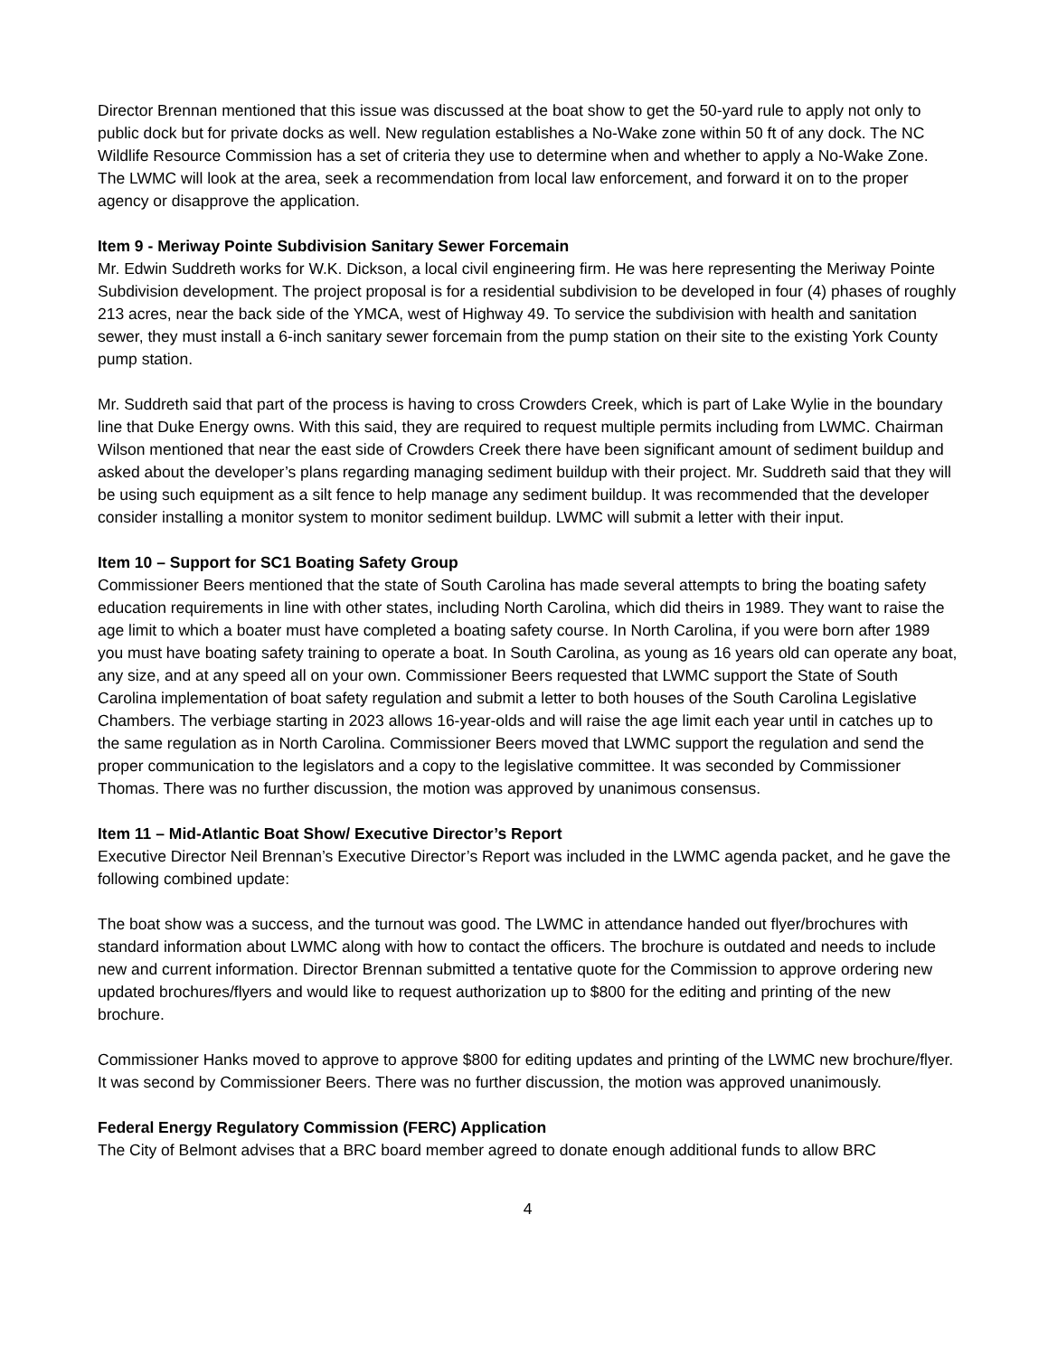Director Brennan mentioned that this issue was discussed at the boat show to get the 50-yard rule to apply not only to public dock but for private docks as well. New regulation establishes a No-Wake zone within 50 ft of any dock. The NC Wildlife Resource Commission has a set of criteria they use to determine when and whether to apply a No-Wake Zone. The LWMC will look at the area, seek a recommendation from local law enforcement, and forward it on to the proper agency or disapprove the application.
Item 9 - Meriway Pointe Subdivision Sanitary Sewer Forcemain
Mr. Edwin Suddreth works for W.K. Dickson, a local civil engineering firm. He was here representing the Meriway Pointe Subdivision development. The project proposal is for a residential subdivision to be developed in four (4) phases of roughly 213 acres, near the back side of the YMCA, west of Highway 49. To service the subdivision with health and sanitation sewer, they must install a 6-inch sanitary sewer forcemain from the pump station on their site to the existing York County pump station.
Mr. Suddreth said that part of the process is having to cross Crowders Creek, which is part of Lake Wylie in the boundary line that Duke Energy owns. With this said, they are required to request multiple permits including from LWMC. Chairman Wilson mentioned that near the east side of Crowders Creek there have been significant amount of sediment buildup and asked about the developer’s plans regarding managing sediment buildup with their project. Mr. Suddreth said that they will be using such equipment as a silt fence to help manage any sediment buildup. It was recommended that the developer consider installing a monitor system to monitor sediment buildup. LWMC will submit a letter with their input.
Item 10 – Support for SC1 Boating Safety Group
Commissioner Beers mentioned that the state of South Carolina has made several attempts to bring the boating safety education requirements in line with other states, including North Carolina, which did theirs in 1989. They want to raise the age limit to which a boater must have completed a boating safety course. In North Carolina, if you were born after 1989 you must have boating safety training to operate a boat. In South Carolina, as young as 16 years old can operate any boat, any size, and at any speed all on your own. Commissioner Beers requested that LWMC support the State of South Carolina implementation of boat safety regulation and submit a letter to both houses of the South Carolina Legislative Chambers. The verbiage starting in 2023 allows 16-year-olds and will raise the age limit each year until in catches up to the same regulation as in North Carolina. Commissioner Beers moved that LWMC support the regulation and send the proper communication to the legislators and a copy to the legislative committee. It was seconded by Commissioner Thomas. There was no further discussion, the motion was approved by unanimous consensus.
Item 11 – Mid-Atlantic Boat Show/ Executive Director’s Report
Executive Director Neil Brennan’s Executive Director’s Report was included in the LWMC agenda packet, and he gave the following combined update:
The boat show was a success, and the turnout was good. The LWMC in attendance handed out flyer/brochures with standard information about LWMC along with how to contact the officers. The brochure is outdated and needs to include new and current information. Director Brennan submitted a tentative quote for the Commission to approve ordering new updated brochures/flyers and would like to request authorization up to $800 for the editing and printing of the new brochure.
Commissioner Hanks moved to approve to approve $800 for editing updates and printing of the LWMC new brochure/flyer. It was second by Commissioner Beers. There was no further discussion, the motion was approved unanimously.
Federal Energy Regulatory Commission (FERC) Application
The City of Belmont advises that a BRC board member agreed to donate enough additional funds to allow BRC
4